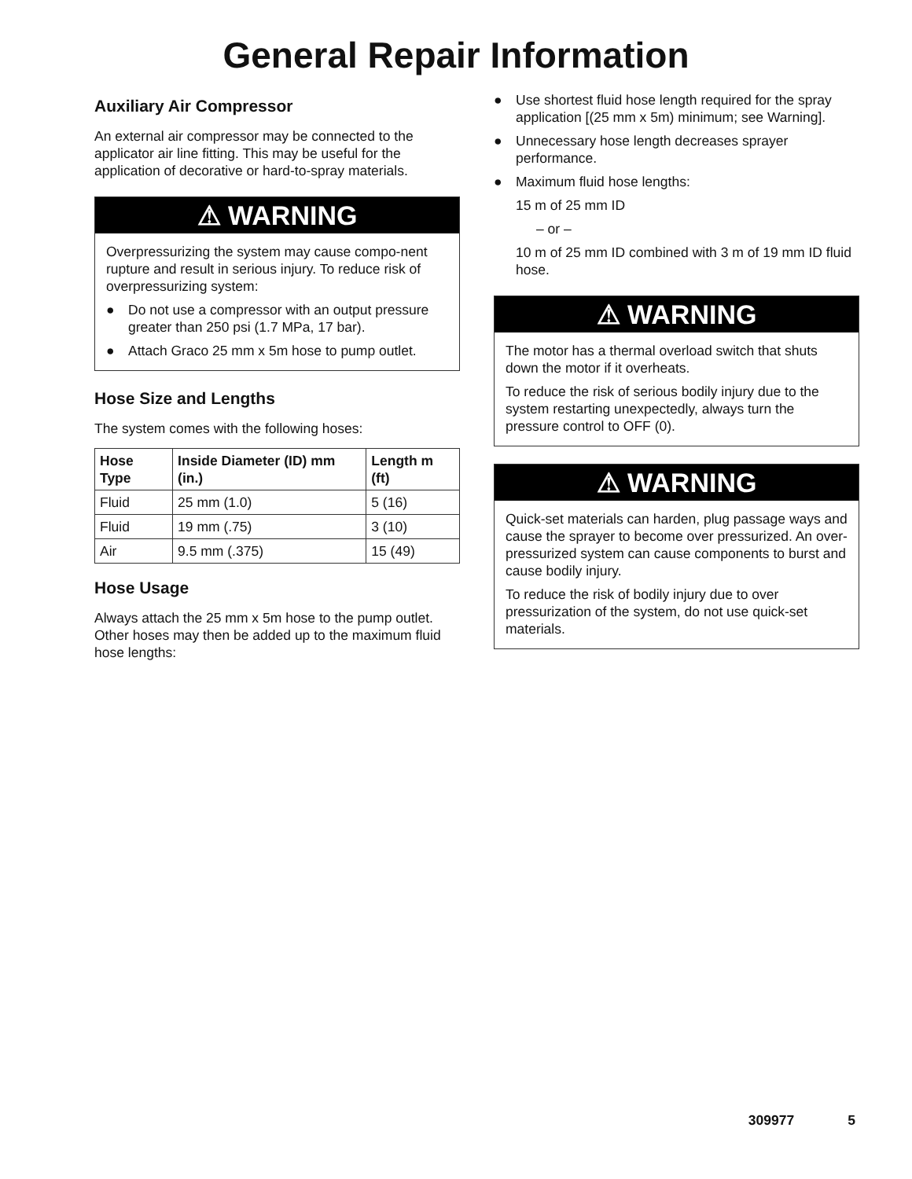General Repair Information
Auxiliary Air Compressor
An external air compressor may be connected to the applicator air line fitting. This may be useful for the application of decorative or hard-to-spray materials.
⚠ WARNING
Overpressurizing the system may cause compo-nent rupture and result in serious injury. To reduce risk of overpressurizing system:
● Do not use a compressor with an output pressure greater than 250 psi (1.7 MPa, 17 bar).
● Attach Graco 25 mm x 5m hose to pump outlet.
Hose Size and Lengths
The system comes with the following hoses:
| Hose Type | Inside Diameter (ID) mm (in.) | Length m (ft) |
| --- | --- | --- |
| Fluid | 25 mm (1.0) | 5 (16) |
| Fluid | 19 mm (.75) | 3 (10) |
| Air | 9.5 mm (.375) | 15 (49) |
Hose Usage
Always attach the 25 mm x 5m hose to the pump outlet. Other hoses may then be added up to the maximum fluid hose lengths:
● Use shortest fluid hose length required for the spray application [(25 mm x 5m) minimum; see Warning].
● Unnecessary hose length decreases sprayer performance.
● Maximum fluid hose lengths:
15 m of 25 mm ID
– or –
10 m of 25 mm ID combined with 3 m of 19 mm ID fluid hose.
⚠ WARNING
The motor has a thermal overload switch that shuts down the motor if it overheats.
To reduce the risk of serious bodily injury due to the system restarting unexpectedly, always turn the pressure control to OFF (0).
⚠ WARNING
Quick-set materials can harden, plug passage ways and cause the sprayer to become over pressurized. An over-pressurized system can cause components to burst and cause bodily injury.
To reduce the risk of bodily injury due to over pressurization of the system, do not use quick-set materials.
309977 5